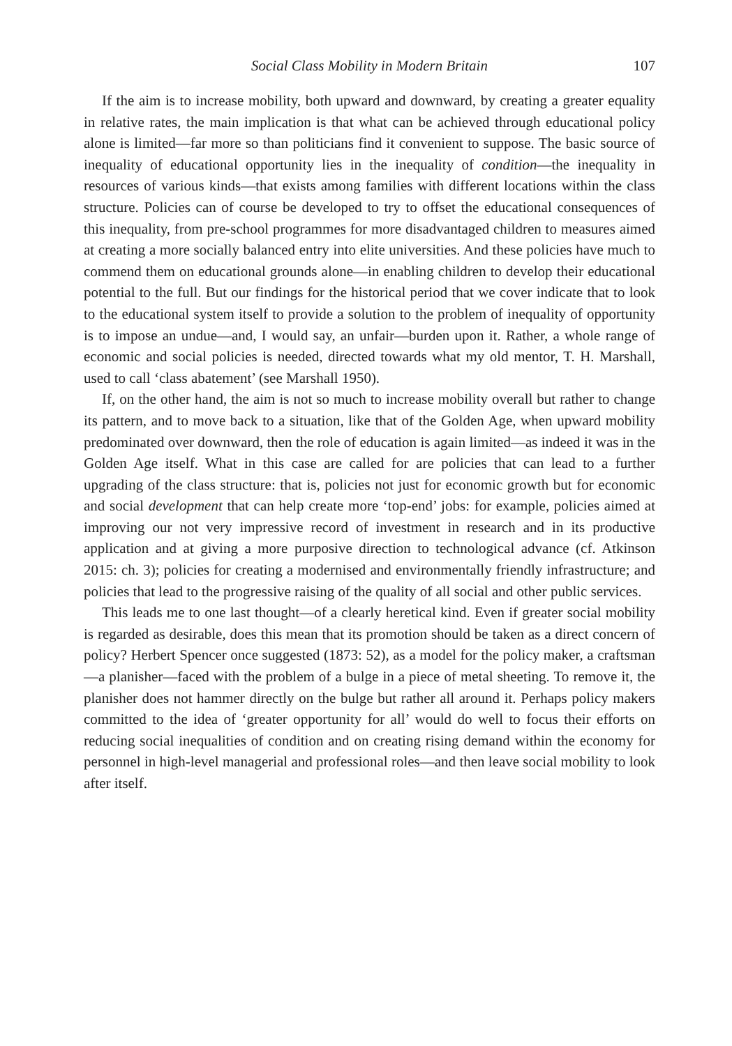Social Class Mobility in Modern Britain 107
If the aim is to increase mobility, both upward and downward, by creating a greater equality in relative rates, the main implication is that what can be achieved through educational policy alone is limited—far more so than politicians find it convenient to suppose. The basic source of inequality of educational opportunity lies in the inequality of condition—the inequality in resources of various kinds—that exists among families with different locations within the class structure. Policies can of course be developed to try to offset the educational consequences of this inequality, from pre-school programmes for more disadvantaged children to measures aimed at creating a more socially balanced entry into elite universities. And these policies have much to commend them on educational grounds alone—in enabling children to develop their educational potential to the full. But our findings for the historical period that we cover indicate that to look to the educational system itself to provide a solution to the problem of inequality of opportunity is to impose an undue—and, I would say, an unfair—burden upon it. Rather, a whole range of economic and social policies is needed, directed towards what my old mentor, T. H. Marshall, used to call ‘class abatement’ (see Marshall 1950).
If, on the other hand, the aim is not so much to increase mobility overall but rather to change its pattern, and to move back to a situation, like that of the Golden Age, when upward mobility predominated over downward, then the role of education is again limited—as indeed it was in the Golden Age itself. What in this case are called for are policies that can lead to a further upgrading of the class structure: that is, policies not just for economic growth but for economic and social development that can help create more ‘top-end’ jobs: for example, policies aimed at improving our not very impressive record of investment in research and in its productive application and at giving a more purposive direction to technological advance (cf. Atkinson 2015: ch. 3); policies for creating a modernised and environmentally friendly infrastructure; and policies that lead to the progressive raising of the quality of all social and other public services.
This leads me to one last thought—of a clearly heretical kind. Even if greater social mobility is regarded as desirable, does this mean that its promotion should be taken as a direct concern of policy? Herbert Spencer once suggested (1873: 52), as a model for the policy maker, a craftsman—a planisher—faced with the problem of a bulge in a piece of metal sheeting. To remove it, the planisher does not hammer directly on the bulge but rather all around it. Perhaps policy makers committed to the idea of ‘greater opportunity for all’ would do well to focus their efforts on reducing social inequalities of condition and on creating rising demand within the economy for personnel in high-level managerial and professional roles—and then leave social mobility to look after itself.